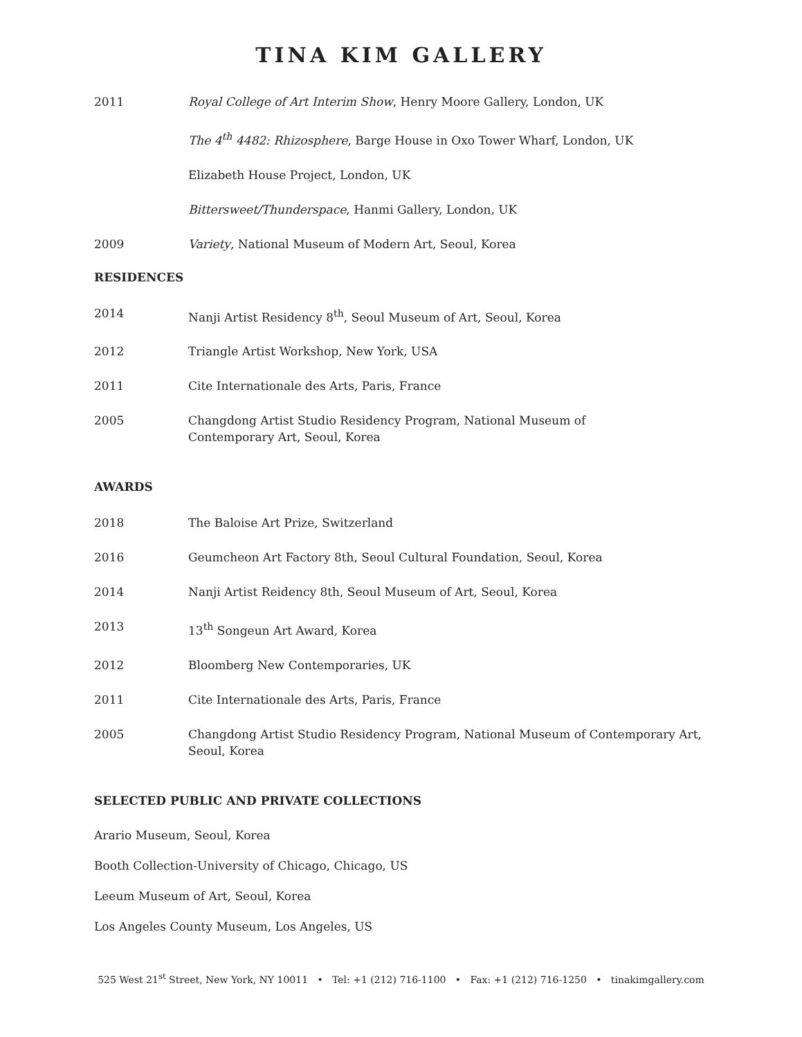TINA KIM GALLERY
2011 Royal College of Art Interim Show, Henry Moore Gallery, London, UK
The 4<sup>th</sup> 4482: Rhizosphere, Barge House in Oxo Tower Wharf, London, UK
Elizabeth House Project, London, UK
Bittersweet/Thunderspace, Hanmi Gallery, London, UK
2009 Variety, National Museum of Modern Art, Seoul, Korea
RESIDENCES
2014 Nanji Artist Residency 8<sup>th</sup>, Seoul Museum of Art, Seoul, Korea
2012 Triangle Artist Workshop, New York, USA
2011 Cite Internationale des Arts, Paris, France
2005 Changdong Artist Studio Residency Program, National Museum of
Contemporary Art, Seoul, Korea
AWARDS
2018 The Baloise Art Prize, Switzerland
2016 Geumcheon Art Factory 8th, Seoul Cultural Foundation, Seoul, Korea
2014 Nanji Artist Reidency 8th, Seoul Museum of Art, Seoul, Korea
2013 13<sup>th</sup> Songeun Art Award, Korea
2012 Bloomberg New Contemporaries, UK
2011 Cite Internationale des Arts, Paris, France
2005 Changdong Artist Studio Residency Program, National Museum of Contemporary Art,
Seoul, Korea
SELECTED PUBLIC AND PRIVATE COLLECTIONS
Arario Museum, Seoul, Korea
Booth Collection-University of Chicago, Chicago, US
Leeum Museum of Art, Seoul, Korea
Los Angeles County Museum, Los Angeles, US
525 West 21<sup>st</sup> Street, New York, NY 10011 • Tel: +1 (212) 716-1100 • Fax: +1 (212) 716-1250 • tinakimgallery.com